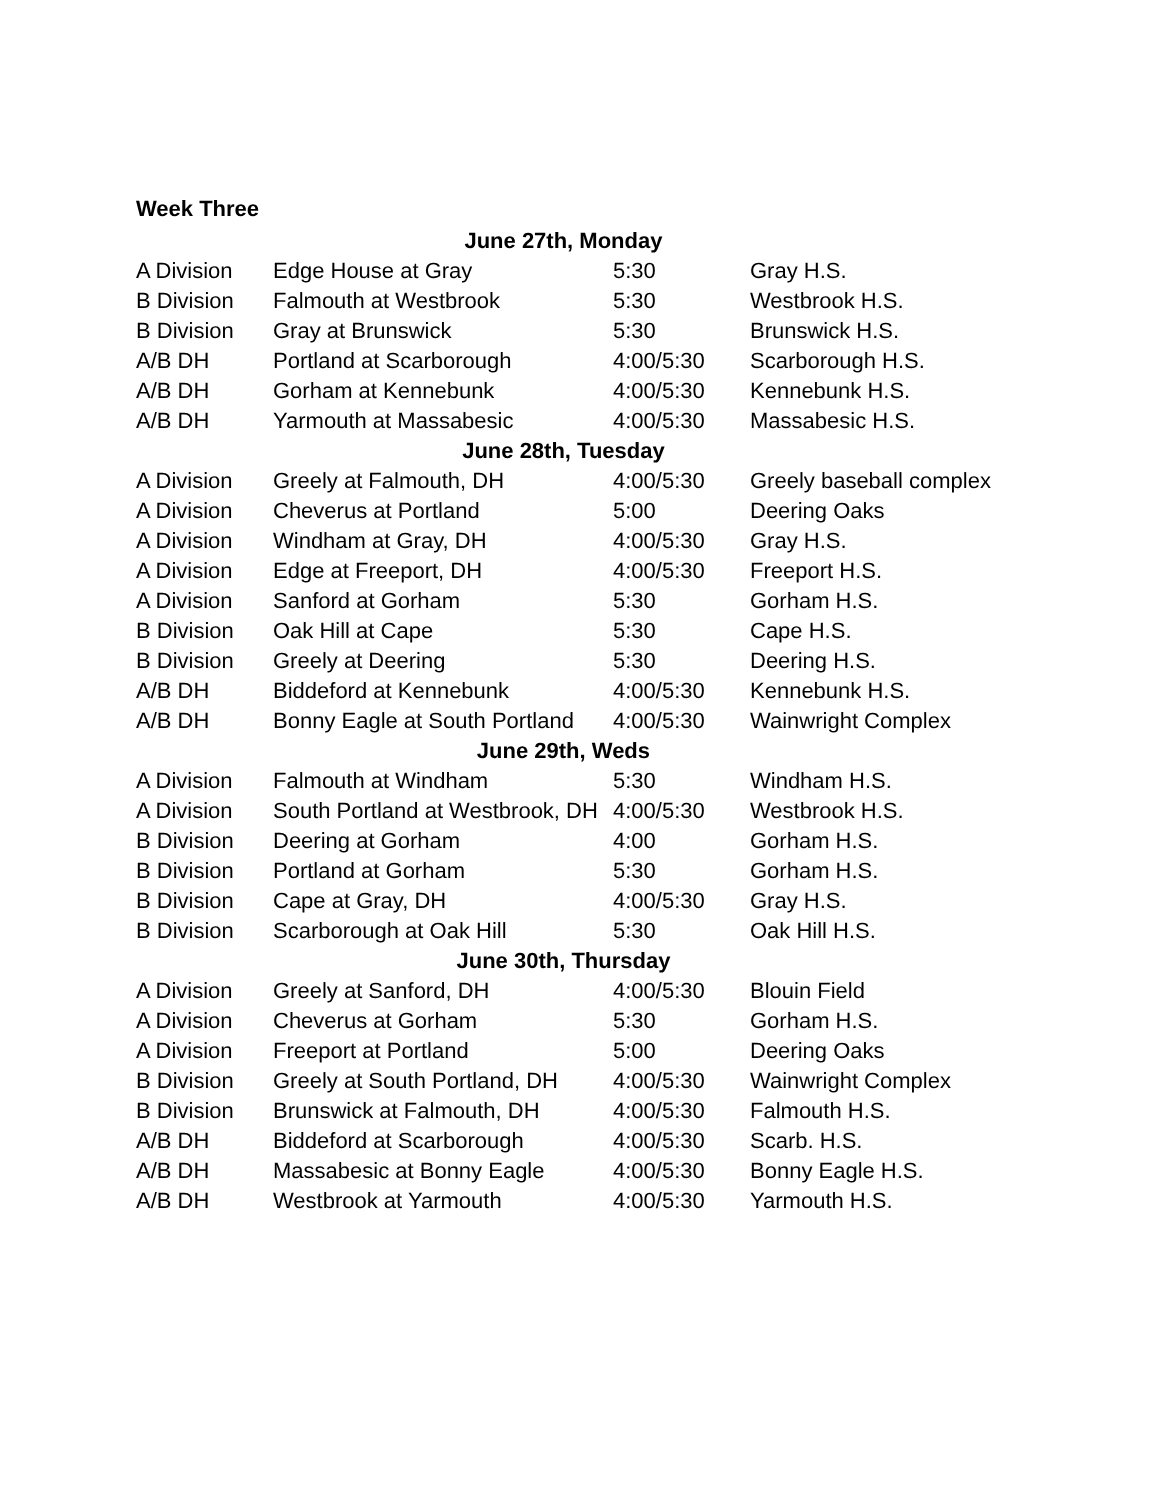Week Three
| June 27th, Monday | | | |
| --- | --- | --- | --- |
| A Division | Edge House at Gray | 5:30 | Gray H.S. |
| B Division | Falmouth at Westbrook | 5:30 | Westbrook H.S. |
| B Division | Gray at Brunswick | 5:30 | Brunswick H.S. |
| A/B DH | Portland at Scarborough | 4:00/5:30 | Scarborough H.S. |
| A/B DH | Gorham at Kennebunk | 4:00/5:30 | Kennebunk H.S. |
| A/B DH | Yarmouth at Massabesic | 4:00/5:30 | Massabesic H.S. |
| June 28th, Tuesday | | | |
| A Division | Greely at Falmouth, DH | 4:00/5:30 | Greely baseball complex |
| A Division | Cheverus at Portland | 5:00 | Deering Oaks |
| A Division | Windham at Gray, DH | 4:00/5:30 | Gray H.S. |
| A Division | Edge at Freeport, DH | 4:00/5:30 | Freeport H.S. |
| A Division | Sanford at Gorham | 5:30 | Gorham H.S. |
| B Division | Oak Hill at Cape | 5:30 | Cape H.S. |
| B Division | Greely at Deering | 5:30 | Deering H.S. |
| A/B DH | Biddeford at Kennebunk | 4:00/5:30 | Kennebunk H.S. |
| A/B DH | Bonny Eagle at South Portland | 4:00/5:30 | Wainwright Complex |
| June 29th, Weds | | | |
| A Division | Falmouth at Windham | 5:30 | Windham H.S. |
| A Division | South Portland at Westbrook, DH | 4:00/5:30 | Westbrook H.S. |
| B Division | Deering at Gorham | 4:00 | Gorham H.S. |
| B Division | Portland at Gorham | 5:30 | Gorham H.S. |
| B Division | Cape at Gray, DH | 4:00/5:30 | Gray H.S. |
| B Division | Scarborough at Oak Hill | 5:30 | Oak Hill H.S. |
| June 30th, Thursday | | | |
| A Division | Greely at Sanford, DH | 4:00/5:30 | Blouin Field |
| A Division | Cheverus at Gorham | 5:30 | Gorham H.S. |
| A Division | Freeport at Portland | 5:00 | Deering Oaks |
| B Division | Greely at South Portland, DH | 4:00/5:30 | Wainwright Complex |
| B Division | Brunswick at Falmouth, DH | 4:00/5:30 | Falmouth H.S. |
| A/B DH | Biddeford at Scarborough | 4:00/5:30 | Scarb. H.S. |
| A/B DH | Massabesic at Bonny Eagle | 4:00/5:30 | Bonny Eagle H.S. |
| A/B DH | Westbrook at Yarmouth | 4:00/5:30 | Yarmouth H.S. |